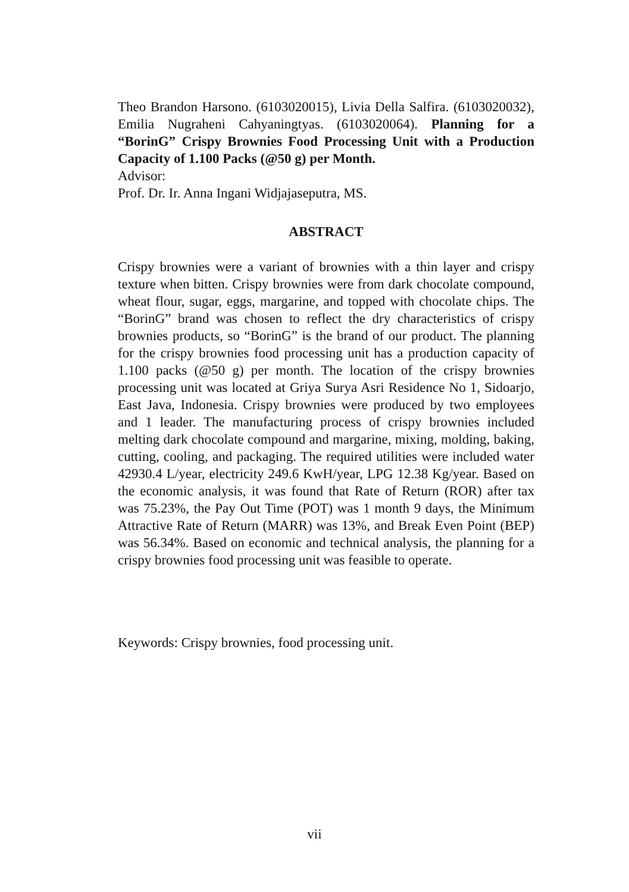Theo Brandon Harsono. (6103020015), Livia Della Salfira. (6103020032), Emilia Nugraheni Cahyaningtyas. (6103020064). Planning for a “BorinG” Crispy Brownies Food Processing Unit with a Production Capacity of 1.100 Packs (@50 g) per Month.
Advisor:
Prof. Dr. Ir. Anna Ingani Widjajaseputra, MS.
ABSTRACT
Crispy brownies were a variant of brownies with a thin layer and crispy texture when bitten. Crispy brownies were from dark chocolate compound, wheat flour, sugar, eggs, margarine, and topped with chocolate chips. The “BorinG” brand was chosen to reflect the dry characteristics of crispy brownies products, so “BorinG” is the brand of our product. The planning for the crispy brownies food processing unit has a production capacity of 1.100 packs (@50 g) per month. The location of the crispy brownies processing unit was located at Griya Surya Asri Residence No 1, Sidoarjo, East Java, Indonesia. Crispy brownies were produced by two employees and 1 leader. The manufacturing process of crispy brownies included melting dark chocolate compound and margarine, mixing, molding, baking, cutting, cooling, and packaging. The required utilities were included water 42930.4 L/year, electricity 249.6 KwH/year, LPG 12.38 Kg/year. Based on the economic analysis, it was found that Rate of Return (ROR) after tax was 75.23%, the Pay Out Time (POT) was 1 month 9 days, the Minimum Attractive Rate of Return (MARR) was 13%, and Break Even Point (BEP) was 56.34%. Based on economic and technical analysis, the planning for a crispy brownies food processing unit was feasible to operate.
Keywords: Crispy brownies, food processing unit.
vii